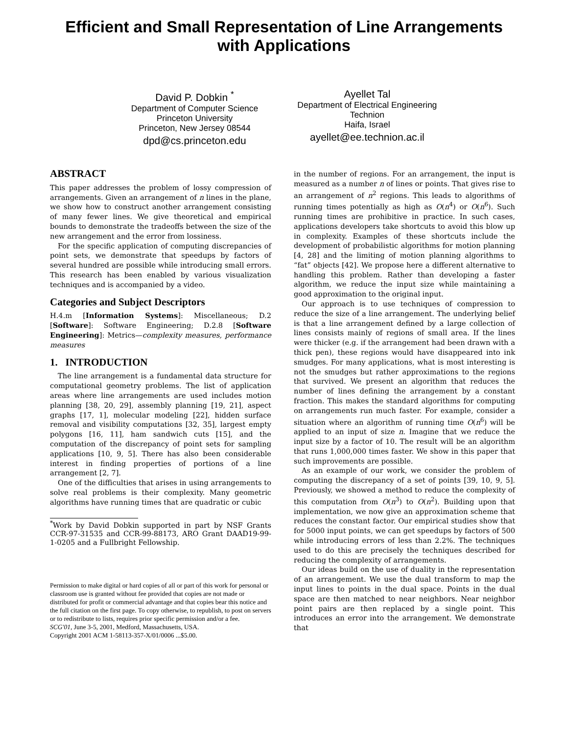Efficient and Small Representation of Line Arrangements
with Applications
David P. Dobkin <sup>*</sup>
Department of Computer Science
Princeton University
Princeton, New Jersey 08544
dpd@cs.princeton.edu
Ayellet Tal
Department of Electrical Engineering
Technion
Haifa, Israel
ayellet@ee.technion.ac.il
ABSTRACT
This paper addresses the problem of lossy compression of arrangements. Given an arrangement of n lines in the plane, we show how to construct another arrangement consisting of many fewer lines. We give theoretical and empirical bounds to demonstrate the tradeoffs between the size of the new arrangement and the error from lossiness.
For the specific application of computing discrepancies of point sets, we demonstrate that speedups by factors of several hundred are possible while introducing small errors. This research has been enabled by various visualization techniques and is accompanied by a video.
Categories and Subject Descriptors
H.4.m [Information Systems]: Miscellaneous; D.2 [Software]: Software Engineering; D.2.8 [Software Engineering]: Metrics—complexity measures, performance measures
1. INTRODUCTION
The line arrangement is a fundamental data structure for computational geometry problems. The list of application areas where line arrangements are used includes motion planning [38, 20, 29], assembly planning [19, 21], aspect graphs [17, 1], molecular modeling [22], hidden surface removal and visibility computations [32, 35], largest empty polygons [16, 11], ham sandwich cuts [15], and the computation of the discrepancy of point sets for sampling applications [10, 9, 5]. There has also been considerable interest in finding properties of portions of a line arrangement [2, 7].
One of the difficulties that arises in using arrangements to solve real problems is their complexity. Many geometric algorithms have running times that are quadratic or cubic
<sup>*</sup> Work by David Dobkin supported in part by NSF Grants CCR-97-31535 and CCR-99-88173, ARO Grant DAAD19-99-1-0205 and a Fullbright Fellowship.
Permission to make digital or hard copies of all or part of this work for personal or classroom use is granted without fee provided that copies are not made or distributed for profit or commercial advantage and that copies bear this notice and the full citation on the first page. To copy otherwise, to republish, to post on servers or to redistribute to lists, requires prior specific permission and/or a fee.
SCG'01, June 3-5, 2001, Medford, Massachusetts, USA.
Copyright 2001 ACM 1-58113-357-X/01/0006 ...$5.00.
in the number of regions. For an arrangement, the input is measured as a number n of lines or points. That gives rise to an arrangement of n<sup>2</sup> regions. This leads to algorithms of running times potentially as high as O(n<sup>4</sup>) or O(n<sup>6</sup>). Such running times are prohibitive in practice. In such cases, applications developers take shortcuts to avoid this blow up in complexity. Examples of these shortcuts include the development of probabilistic algorithms for motion planning [4, 28] and the limiting of motion planning algorithms to “fat” objects [42]. We propose here a different alternative to handling this problem. Rather than developing a faster algorithm, we reduce the input size while maintaining a good approximation to the original input.
Our approach is to use techniques of compression to reduce the size of a line arrangement. The underlying belief is that a line arrangement defined by a large collection of lines consists mainly of regions of small area. If the lines were thicker (e.g. if the arrangement had been drawn with a thick pen), these regions would have disappeared into ink smudges. For many applications, what is most interesting is not the smudges but rather approximations to the regions that survived. We present an algorithm that reduces the number of lines defining the arrangement by a constant fraction. This makes the standard algorithms for computing on arrangements run much faster. For example, consider a situation where an algorithm of running time O(n<sup>6</sup>) will be applied to an input of size n. Imagine that we reduce the input size by a factor of 10. The result will be an algorithm that runs 1,000,000 times faster. We show in this paper that such improvements are possible.
As an example of our work, we consider the problem of computing the discrepancy of a set of points [39, 10, 9, 5]. Previously, we showed a method to reduce the complexity of this computation from O(n<sup>3</sup>) to O(n<sup>2</sup>). Building upon that implementation, we now give an approximation scheme that reduces the constant factor. Our empirical studies show that for 5000 input points, we can get speedups by factors of 500 while introducing errors of less than 2.2%. The techniques used to do this are precisely the techniques described for reducing the complexity of arrangements.
Our ideas build on the use of duality in the representation of an arrangement. We use the dual transform to map the input lines to points in the dual space. Points in the dual space are then matched to near neighbors. Near neighbor point pairs are then replaced by a single point. This introduces an error into the arrangement. We demonstrate that